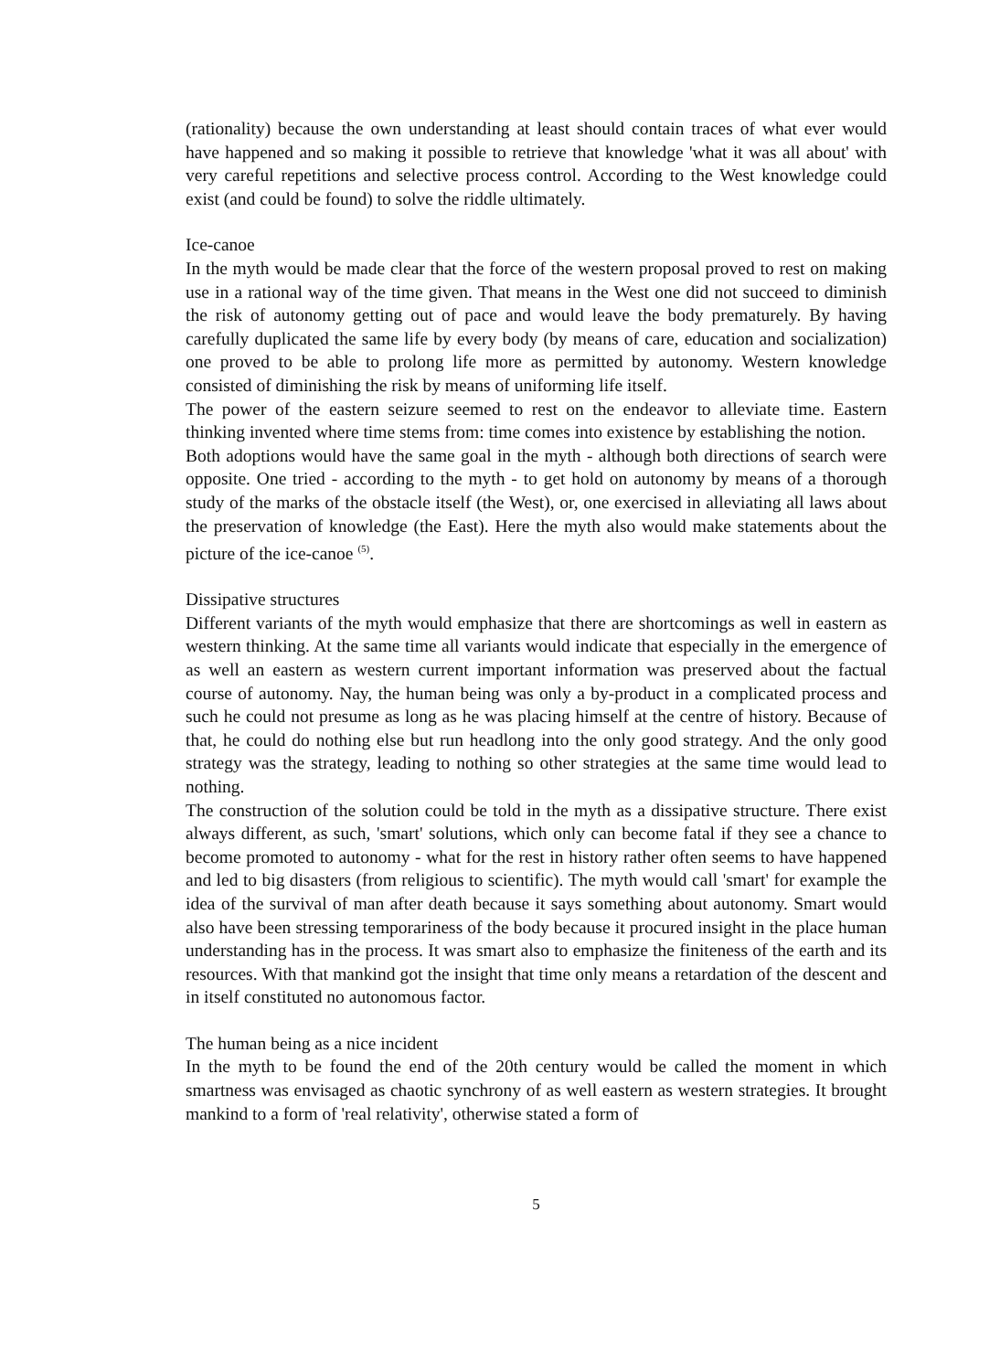(rationality) because the own understanding at least should contain traces of what ever would have happened and so making it possible to retrieve that knowledge 'what it was all about' with very careful repetitions and selective process control. According to the West knowledge could exist (and could be found) to solve the riddle ultimately.
Ice-canoe
In the myth would be made clear that the force of the western proposal proved to rest on making use in a rational way of the time given. That means in the West one did not succeed to diminish the risk of autonomy getting out of pace and would leave the body prematurely. By having carefully duplicated the same life by every body (by means of care, education and socialization) one proved to be able to prolong life more as permitted by autonomy. Western knowledge consisted of diminishing the risk by means of uniforming life itself.
The power of the eastern seizure seemed to rest on the endeavor to alleviate time. Eastern thinking invented where time stems from: time comes into existence by establishing the notion.
Both adoptions would have the same goal in the myth - although both directions of search were opposite. One tried - according to the myth - to get hold on autonomy by means of a thorough study of the marks of the obstacle itself (the West), or, one exercised in alleviating all laws about the preservation of knowledge (the East). Here the myth also would make statements about the picture of the ice-canoe <sup>(5)</sup>.
Dissipative structures
Different variants of the myth would emphasize that there are shortcomings as well in eastern as western thinking. At the same time all variants would indicate that especially in the emergence of as well an eastern as western current important information was preserved about the factual course of autonomy. Nay, the human being was only a by-product in a complicated process and such he could not presume as long as he was placing himself at the centre of history. Because of that, he could do nothing else but run headlong into the only good strategy. And the only good strategy was the strategy, leading to nothing so other strategies at the same time would lead to nothing.
The construction of the solution could be told in the myth as a dissipative structure. There exist always different, as such, 'smart' solutions, which only can become fatal if they see a chance to become promoted to autonomy - what for the rest in history rather often seems to have happened and led to big disasters (from religious to scientific). The myth would call 'smart' for example the idea of the survival of man after death because it says something about autonomy. Smart would also have been stressing temporariness of the body because it procured insight in the place human understanding has in the process. It was smart also to emphasize the finiteness of the earth and its resources. With that mankind got the insight that time only means a retardation of the descent and in itself constituted no autonomous factor.
The human being as a nice incident
In the myth to be found the end of the 20th century would be called the moment in which smartness was envisaged as chaotic synchrony of as well eastern as western strategies. It brought mankind to a form of 'real relativity', otherwise stated a form of
5